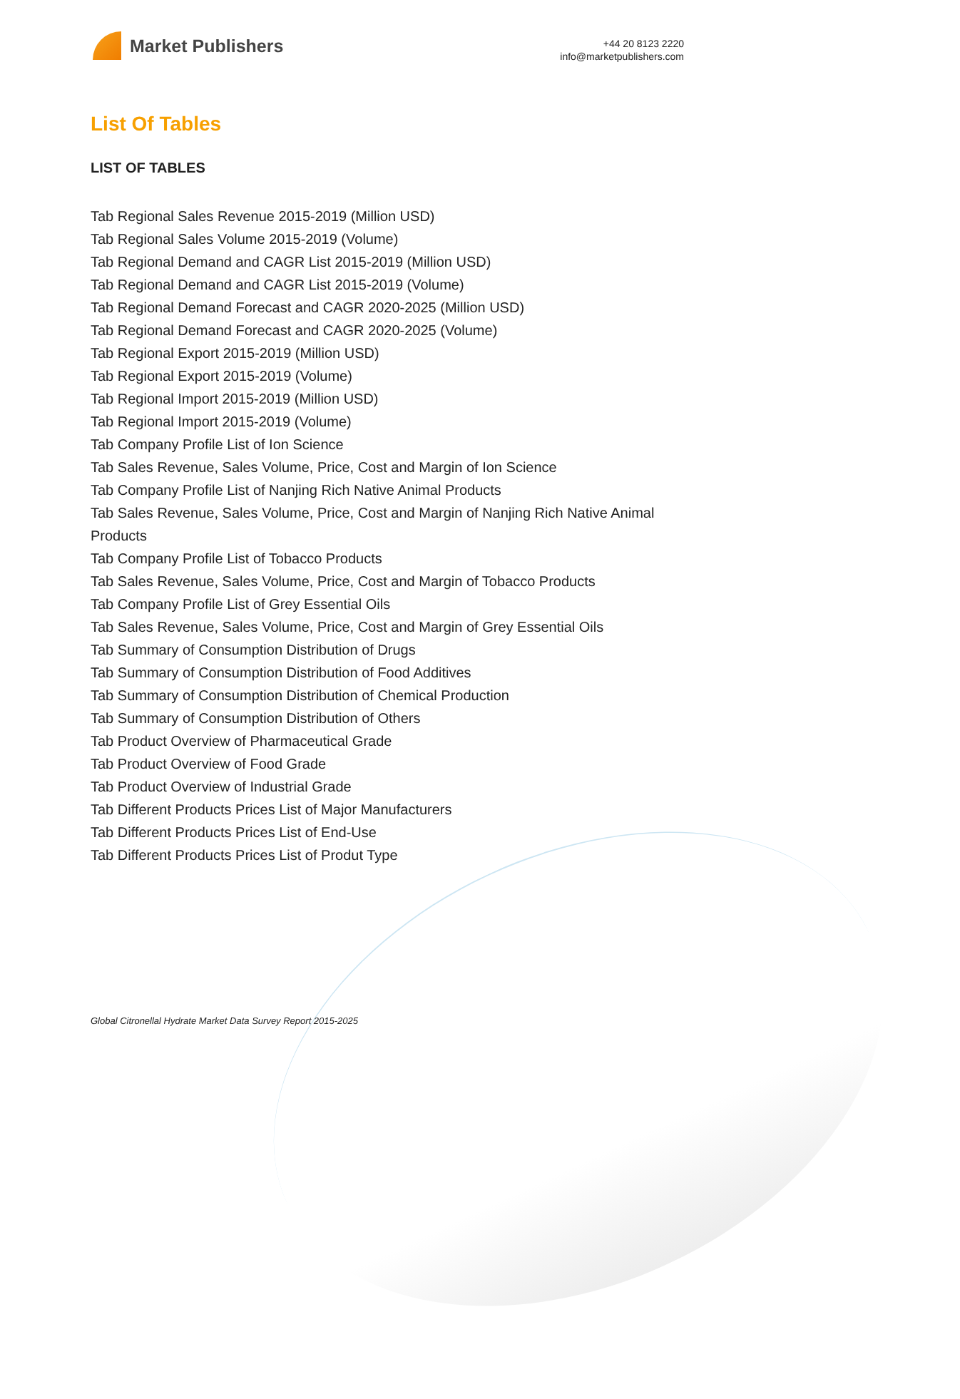Market Publishers
+44 20 8123 2220
info@marketpublishers.com
List Of Tables
LIST OF TABLES
Tab Regional Sales Revenue 2015-2019 (Million USD)
Tab Regional Sales Volume 2015-2019 (Volume)
Tab Regional Demand and CAGR List 2015-2019 (Million USD)
Tab Regional Demand and CAGR List 2015-2019 (Volume)
Tab Regional Demand Forecast and CAGR 2020-2025 (Million USD)
Tab Regional Demand Forecast and CAGR 2020-2025 (Volume)
Tab Regional Export 2015-2019 (Million USD)
Tab Regional Export 2015-2019 (Volume)
Tab Regional Import 2015-2019 (Million USD)
Tab Regional Import 2015-2019 (Volume)
Tab Company Profile List of Ion Science
Tab Sales Revenue, Sales Volume, Price, Cost and Margin of Ion Science
Tab Company Profile List of Nanjing Rich Native Animal Products
Tab Sales Revenue, Sales Volume, Price, Cost and Margin of Nanjing Rich Native Animal Products
Tab Company Profile List of Tobacco Products
Tab Sales Revenue, Sales Volume, Price, Cost and Margin of Tobacco Products
Tab Company Profile List of Grey Essential Oils
Tab Sales Revenue, Sales Volume, Price, Cost and Margin of Grey Essential Oils
Tab Summary of Consumption Distribution of Drugs
Tab Summary of Consumption Distribution of Food Additives
Tab Summary of Consumption Distribution of Chemical Production
Tab Summary of Consumption Distribution of Others
Tab Product Overview of Pharmaceutical Grade
Tab Product Overview of Food Grade
Tab Product Overview of Industrial Grade
Tab Different Products Prices List of Major Manufacturers
Tab Different Products Prices List of End-Use
Tab Different Products Prices List of Produt Type
Global Citronellal Hydrate Market Data Survey Report 2015-2025